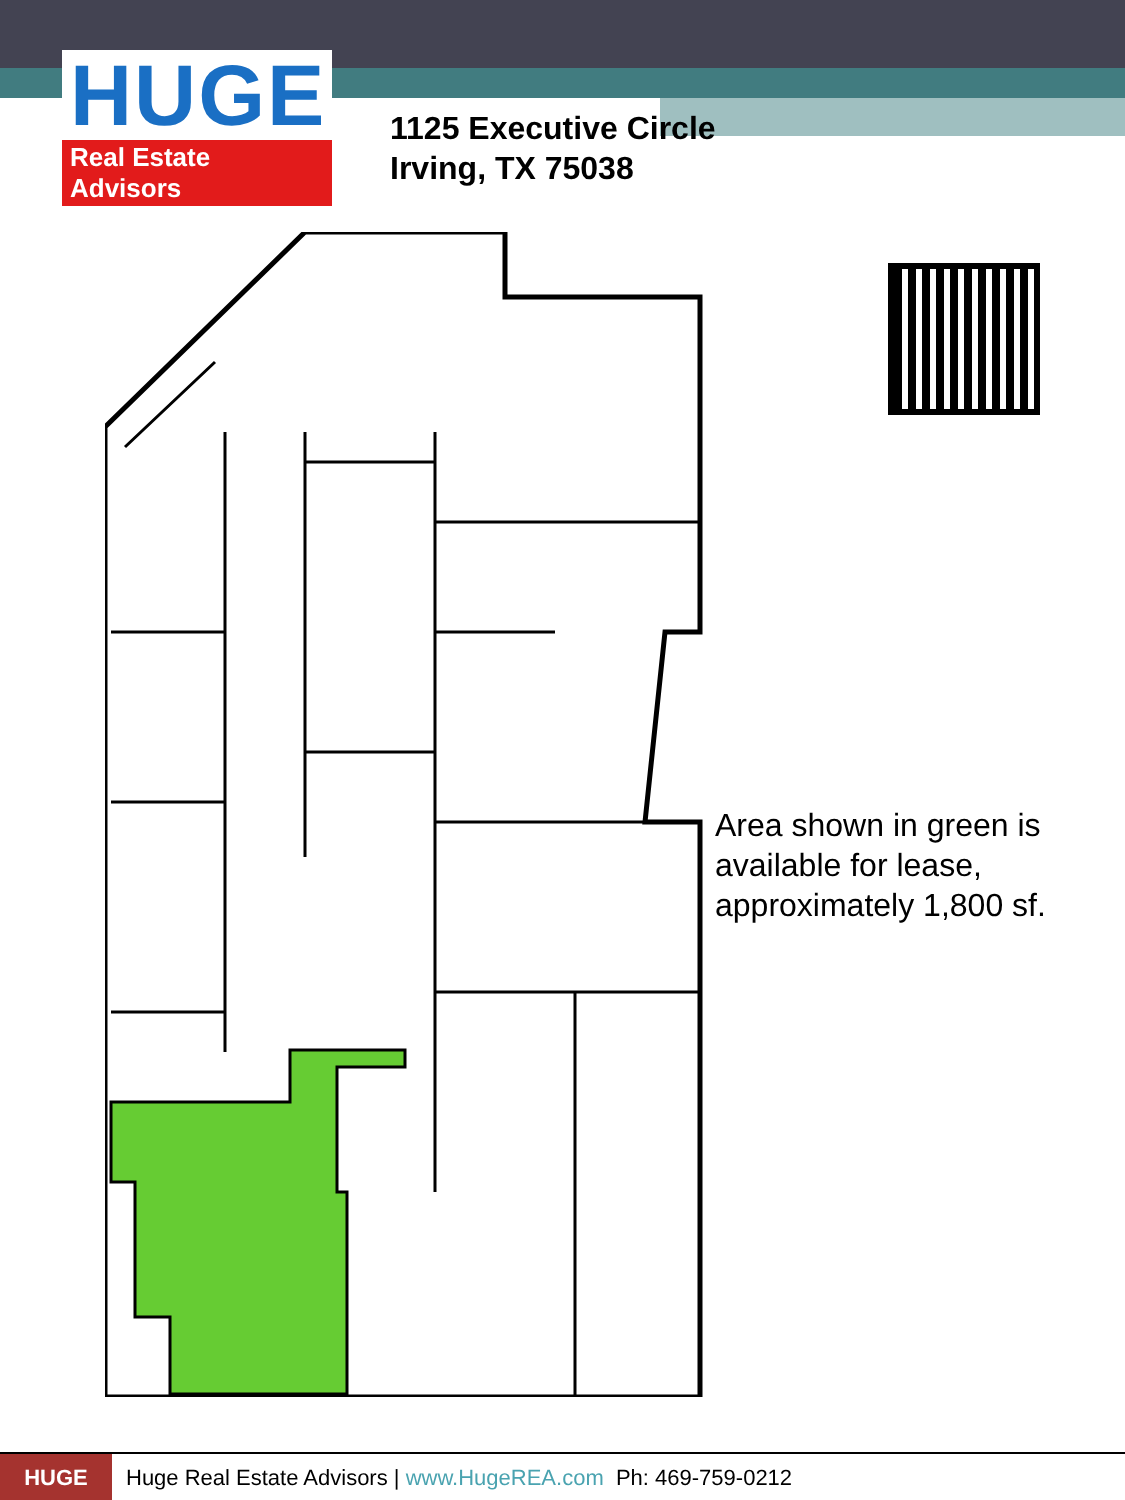HUGE
Real Estate Advisors
1125 Executive Circle
Irving, TX 75038
Area shown in green is
available for lease,
approximately 1,800 sf.
HUGE
Huge Real Estate Advisors | www.HugeREA.com Ph: 469-759-0212